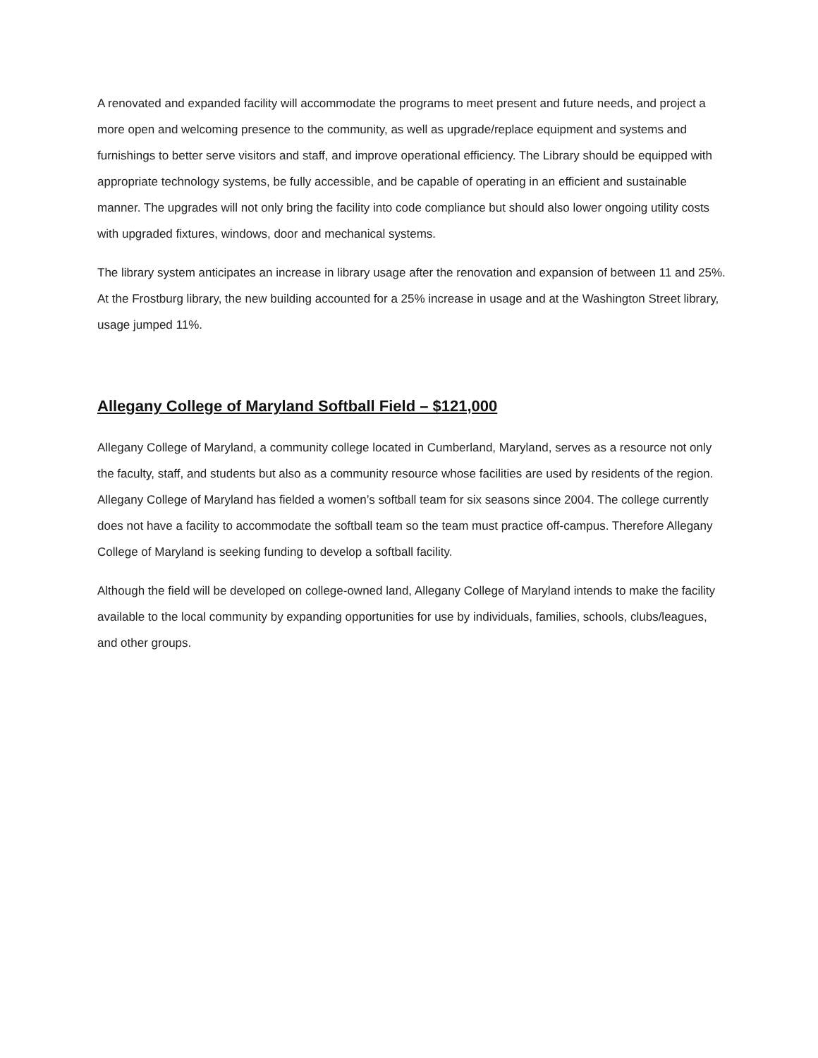A renovated and expanded facility will accommodate the programs to meet present and future needs, and project a more open and welcoming presence to the community, as well as upgrade/replace equipment and systems and furnishings to better serve visitors and staff, and improve operational efficiency. The Library should be equipped with appropriate technology systems, be fully accessible, and be capable of operating in an efficient and sustainable manner. The upgrades will not only bring the facility into code compliance but should also lower ongoing utility costs with upgraded fixtures, windows, door and mechanical systems.
The library system anticipates an increase in library usage after the renovation and expansion of between 11 and 25%. At the Frostburg library, the new building accounted for a 25% increase in usage and at the Washington Street library, usage jumped 11%.
Allegany College of Maryland Softball Field – $121,000
Allegany College of Maryland, a community college located in Cumberland, Maryland, serves as a resource not only the faculty, staff, and students but also as a community resource whose facilities are used by residents of the region. Allegany College of Maryland has fielded a women’s softball team for six seasons since 2004. The college currently does not have a facility to accommodate the softball team so the team must practice off-campus. Therefore Allegany College of Maryland is seeking funding to develop a softball facility.
Although the field will be developed on college-owned land, Allegany College of Maryland intends to make the facility available to the local community by expanding opportunities for use by individuals, families, schools, clubs/leagues, and other groups.